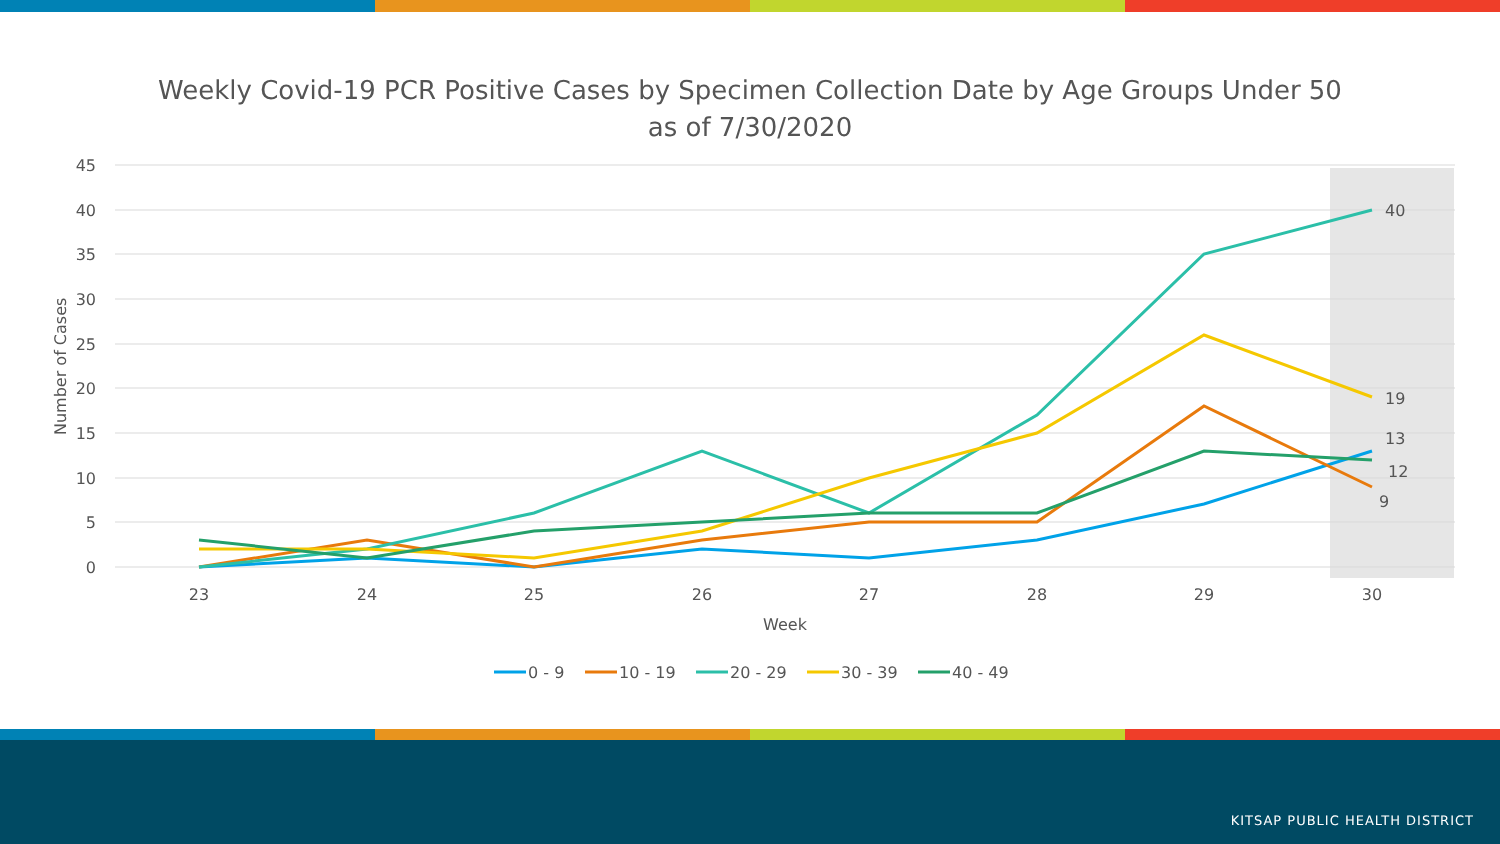Weekly Covid-19 PCR Positive Cases by Specimen Collection Date by Age Groups Under 50
as of 7/30/2020
45
40
35
30
25
20
15
10
5
0
Number of Cases
23
24
25
26
27
28
29
30
Week
40
19
13
12
9
0 - 9
10 - 19
20 - 29
30 - 39
40 - 49
KITSAP PUBLIC HEALTH DISTRICT